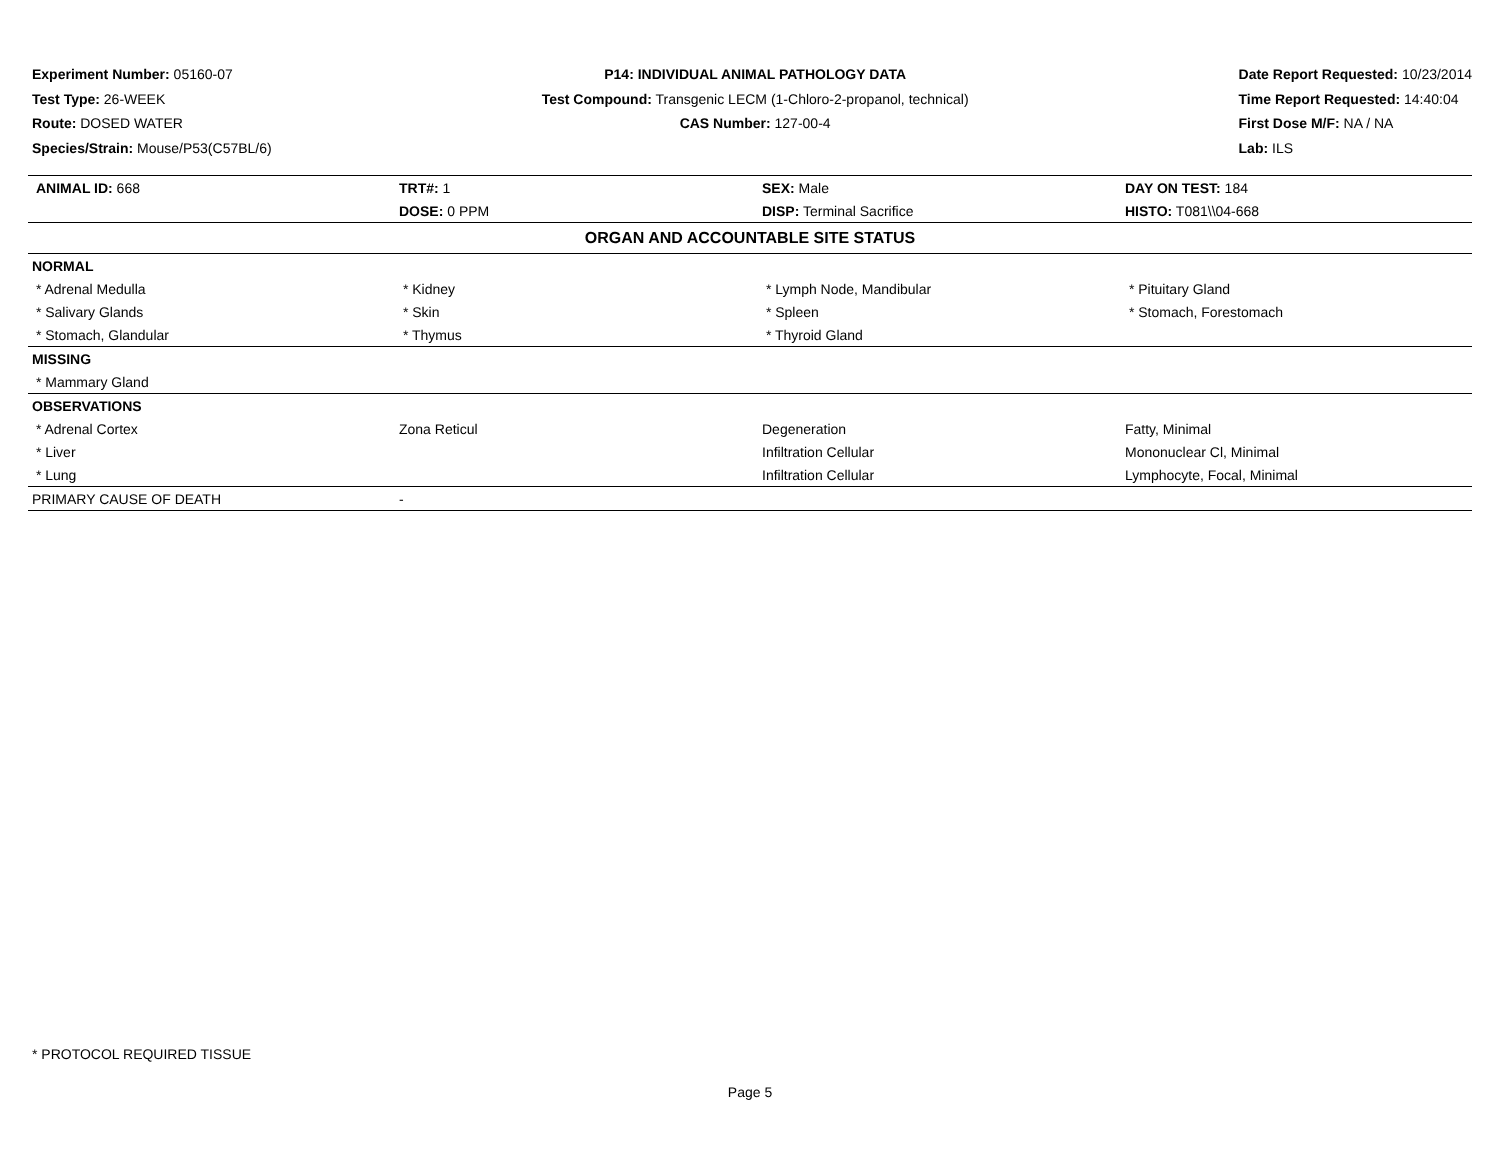Experiment Number: 05160-07
Test Type: 26-WEEK
Route: DOSED WATER
Species/Strain: Mouse/P53(C57BL/6)
P14: INDIVIDUAL ANIMAL PATHOLOGY DATA
Test Compound: Transgenic LECM (1-Chloro-2-propanol, technical)
CAS Number: 127-00-4
Date Report Requested: 10/23/2014
Time Report Requested: 14:40:04
First Dose M/F: NA / NA
Lab: ILS
| ANIMAL ID: 668 | TRT#: 1 | SEX: Male | DAY ON TEST: 184 |
| | DOSE: 0 PPM | DISP: Terminal Sacrifice | HISTO: T081\\04-668 |
| ORGAN AND ACCOUNTABLE SITE STATUS | | | |
| NORMAL | | | |
| * Adrenal Medulla | * Kidney | * Lymph Node, Mandibular | * Pituitary Gland |
| * Salivary Glands | * Skin | * Spleen | * Stomach, Forestomach |
| * Stomach, Glandular | * Thymus | * Thyroid Gland | |
| MISSING | | | |
| * Mammary Gland | | | |
| OBSERVATIONS | | | |
| * Adrenal Cortex | Zona Reticul | Degeneration | Fatty, Minimal |
| * Liver | | Infiltration Cellular | Mononuclear Cl, Minimal |
| * Lung | | Infiltration Cellular | Lymphocyte, Focal, Minimal |
| PRIMARY CAUSE OF DEATH | - | | |
* PROTOCOL REQUIRED TISSUE
Page 5